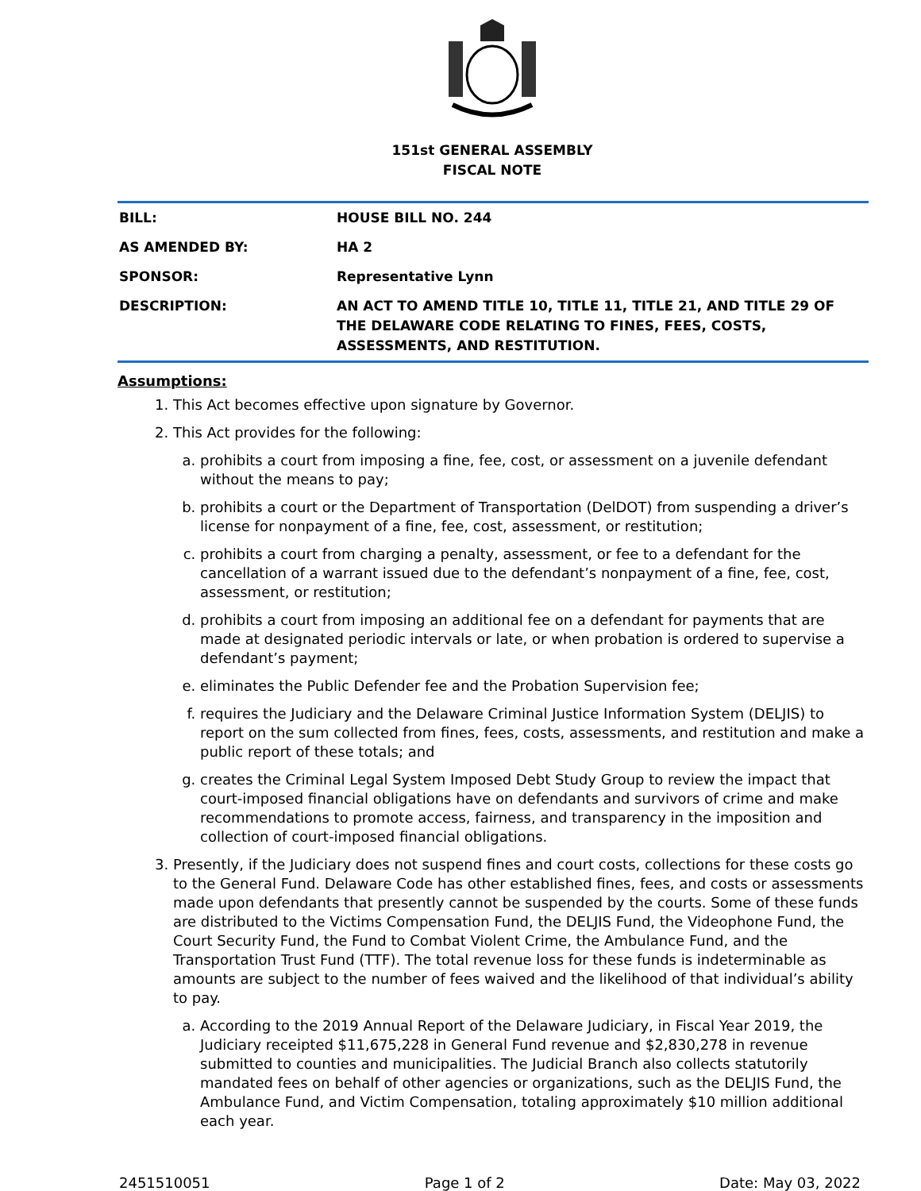151st GENERAL ASSEMBLY
FISCAL NOTE
| BILL: | HOUSE BILL NO. 244 |
| AS AMENDED BY: | HA 2 |
| SPONSOR: | Representative Lynn |
| DESCRIPTION: | AN ACT TO AMEND TITLE 10, TITLE 11, TITLE 21, AND TITLE 29 OF THE DELAWARE CODE RELATING TO FINES, FEES, COSTS, ASSESSMENTS, AND RESTITUTION. |
Assumptions:
1. This Act becomes effective upon signature by Governor.
2. This Act provides for the following:
a. prohibits a court from imposing a fine, fee, cost, or assessment on a juvenile defendant without the means to pay;
b. prohibits a court or the Department of Transportation (DelDOT) from suspending a driver’s license for nonpayment of a fine, fee, cost, assessment, or restitution;
c. prohibits a court from charging a penalty, assessment, or fee to a defendant for the cancellation of a warrant issued due to the defendant’s nonpayment of a fine, fee, cost, assessment, or restitution;
d. prohibits a court from imposing an additional fee on a defendant for payments that are made at designated periodic intervals or late, or when probation is ordered to supervise a defendant’s payment;
e. eliminates the Public Defender fee and the Probation Supervision fee;
f. requires the Judiciary and the Delaware Criminal Justice Information System (DELJIS) to report on the sum collected from fines, fees, costs, assessments, and restitution and make a public report of these totals; and
g. creates the Criminal Legal System Imposed Debt Study Group to review the impact that court-imposed financial obligations have on defendants and survivors of crime and make recommendations to promote access, fairness, and transparency in the imposition and collection of court-imposed financial obligations.
3. Presently, if the Judiciary does not suspend fines and court costs, collections for these costs go to the General Fund. Delaware Code has other established fines, fees, and costs or assessments made upon defendants that presently cannot be suspended by the courts. Some of these funds are distributed to the Victims Compensation Fund, the DELJIS Fund, the Videophone Fund, the Court Security Fund, the Fund to Combat Violent Crime, the Ambulance Fund, and the Transportation Trust Fund (TTF). The total revenue loss for these funds is indeterminable as amounts are subject to the number of fees waived and the likelihood of that individual’s ability to pay.
a. According to the 2019 Annual Report of the Delaware Judiciary, in Fiscal Year 2019, the Judiciary receipted $11,675,228 in General Fund revenue and $2,830,278 in revenue submitted to counties and municipalities. The Judicial Branch also collects statutorily mandated fees on behalf of other agencies or organizations, such as the DELJIS Fund, the Ambulance Fund, and Victim Compensation, totaling approximately $10 million additional each year.
2451510051 Page 1 of 2 Date: May 03, 2022